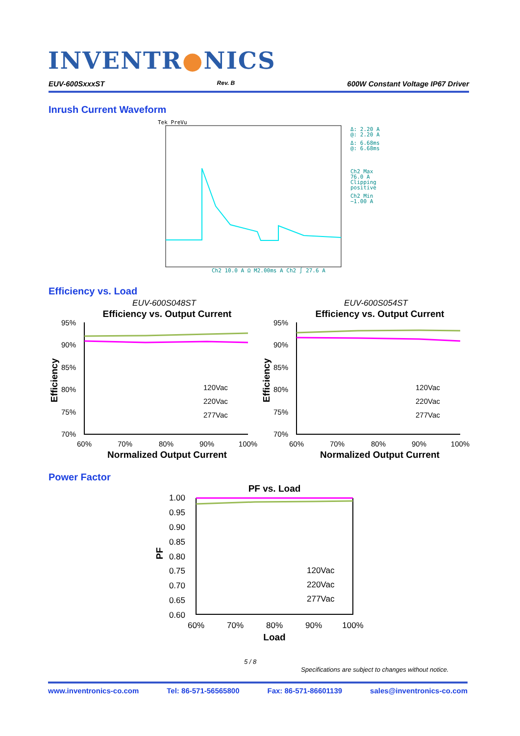INVENTR●NICS
EUV-600SxxxST Rev. B 600W Constant Voltage IP67 Driver
Inrush Current Waveform
Tek PreVu
Δ: 2.20 A
@: 2.20 A
Δ: 6.68ms
@: 6.68ms
Ch2 Max
76.0 A
Clipping
positive
Ch2 Min
−1.00 A
Ch2 10.0 A Ω M2.00ms A Ch2 ∫ 27.6 A
Efficiency vs. Load
EUV-600S048ST
Efficiency vs. Output Current
Normalized Output Current
EUV-600S054ST
Efficiency vs. Output Current
Normalized Output Current
60%
70%
80%
90%
100%
60%
70%
80%
90%
100%
95%
90%
85%
80%
75%
70%
95%
90%
85%
80%
75%
70%
Efficiency
Efficiency
120Vac
220Vac
277Vac
120Vac
220Vac
277Vac
Power Factor
PF vs. Load
1.00
0.95
0.90
0.85
0.80
0.75
0.70
0.65
0.60
PF
60%
70%
80%
90%
100%
Load
120Vac
220Vac
277Vac
5 / 8
Specifications are subject to changes without notice.
www.inventronics-co.com Tel: 86-571-56565800 Fax: 86-571-86601139 sales@inventronics-co.com